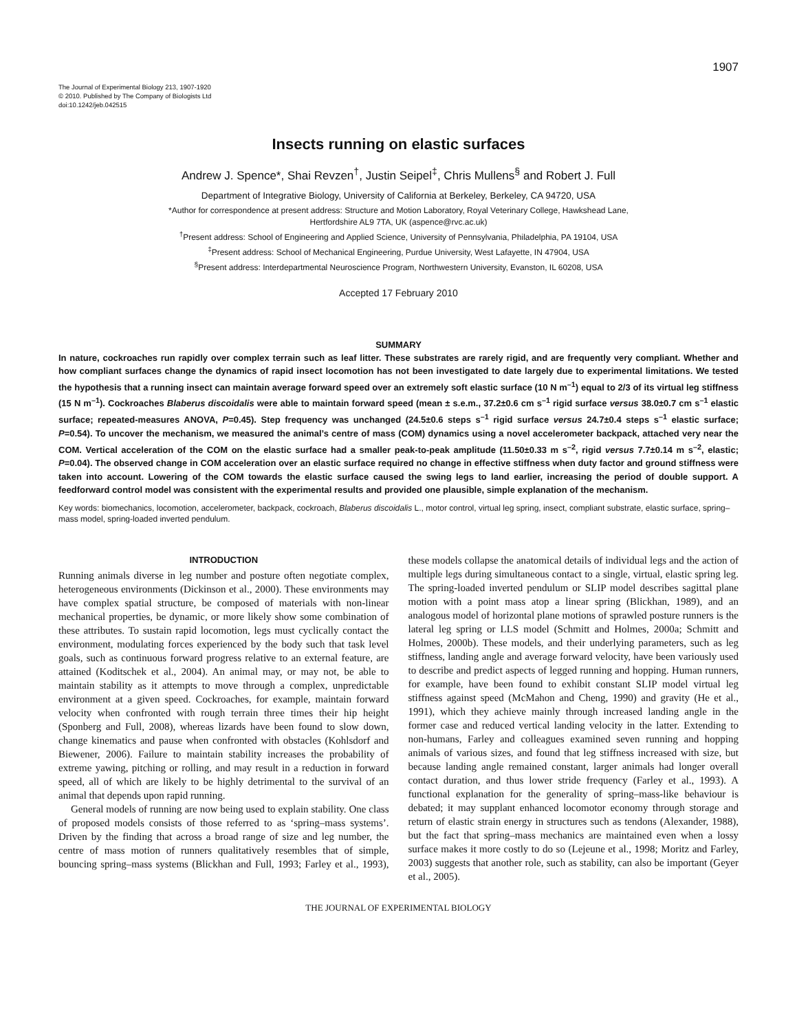1907
The Journal of Experimental Biology 213, 1907-1920
© 2010. Published by The Company of Biologists Ltd
doi:10.1242/jeb.042515
Insects running on elastic surfaces
Andrew J. Spence*, Shai Revzen<sup>†</sup>, Justin Seipel<sup>‡</sup>, Chris Mullens<sup>§</sup> and Robert J. Full
Department of Integrative Biology, University of California at Berkeley, Berkeley, CA 94720, USA
*Author for correspondence at present address: Structure and Motion Laboratory, Royal Veterinary College, Hawkshead Lane,
Hertfordshire AL9 7TA, UK (aspence@rvc.ac.uk)
<sup>†</sup> Present address: School of Engineering and Applied Science, University of Pennsylvania, Philadelphia, PA 19104, USA
<sup>‡</sup> Present address: School of Mechanical Engineering, Purdue University, West Lafayette, IN 47904, USA
<sup>§</sup> Present address: Interdepartmental Neuroscience Program, Northwestern University, Evanston, IL 60208, USA
Accepted 17 February 2010
SUMMARY
In nature, cockroaches run rapidly over complex terrain such as leaf litter. These substrates are rarely rigid, and are frequently very compliant. Whether and how compliant surfaces change the dynamics of rapid insect locomotion has not been investigated to date largely due to experimental limitations. We tested the hypothesis that a running insect can maintain average forward speed over an extremely soft elastic surface (10 N m<sup>–1</sup>) equal to 2/3 of its virtual leg stiffness (15 N m<sup>–1</sup>). Cockroaches Blaberus discoidalis were able to maintain forward speed (mean ± s.e.m., 37.2±0.6 cm s<sup>–1</sup> rigid surface versus 38.0±0.7 cm s<sup>–1</sup> elastic surface; repeated-measures ANOVA, P=0.45). Step frequency was unchanged (24.5±0.6 steps s<sup>–1</sup> rigid surface versus 24.7±0.4 steps s<sup>–1</sup> elastic surface; P=0.54). To uncover the mechanism, we measured the animal’s centre of mass (COM) dynamics using a novel accelerometer backpack, attached very near the COM. Vertical acceleration of the COM on the elastic surface had a smaller peak-to-peak amplitude (11.50±0.33 m s<sup>–2</sup>, rigid versus 7.7±0.14 m s<sup>–2</sup>, elastic; P=0.04). The observed change in COM acceleration over an elastic surface required no change in effective stiffness when duty factor and ground stiffness were taken into account. Lowering of the COM towards the elastic surface caused the swing legs to land earlier, increasing the period of double support. A feedforward control model was consistent with the experimental results and provided one plausible, simple explanation of the mechanism.
Key words: biomechanics, locomotion, accelerometer, backpack, cockroach, Blaberus discoidalis L., motor control, virtual leg spring, insect, compliant substrate, elastic surface, spring–mass model, spring-loaded inverted pendulum.
INTRODUCTION
Running animals diverse in leg number and posture often negotiate complex, heterogeneous environments (Dickinson et al., 2000). These environments may have complex spatial structure, be composed of materials with non-linear mechanical properties, be dynamic, or more likely show some combination of these attributes. To sustain rapid locomotion, legs must cyclically contact the environment, modulating forces experienced by the body such that task level goals, such as continuous forward progress relative to an external feature, are attained (Koditschek et al., 2004). An animal may, or may not, be able to maintain stability as it attempts to move through a complex, unpredictable environment at a given speed. Cockroaches, for example, maintain forward velocity when confronted with rough terrain three times their hip height (Sponberg and Full, 2008), whereas lizards have been found to slow down, change kinematics and pause when confronted with obstacles (Kohlsdorf and Biewener, 2006). Failure to maintain stability increases the probability of extreme yawing, pitching or rolling, and may result in a reduction in forward speed, all of which are likely to be highly detrimental to the survival of an animal that depends upon rapid running.
General models of running are now being used to explain stability. One class of proposed models consists of those referred to as ‘spring–mass systems’. Driven by the finding that across a broad range of size and leg number, the centre of mass motion of runners qualitatively resembles that of simple, bouncing spring–mass systems (Blickhan and Full, 1993; Farley et al., 1993), these models collapse the anatomical details of individual legs and the action of multiple legs during simultaneous contact to a single, virtual, elastic spring leg. The spring-loaded inverted pendulum or SLIP model describes sagittal plane motion with a point mass atop a linear spring (Blickhan, 1989), and an analogous model of horizontal plane motions of sprawled posture runners is the lateral leg spring or LLS model (Schmitt and Holmes, 2000a; Schmitt and Holmes, 2000b). These models, and their underlying parameters, such as leg stiffness, landing angle and average forward velocity, have been variously used to describe and predict aspects of legged running and hopping. Human runners, for example, have been found to exhibit constant SLIP model virtual leg stiffness against speed (McMahon and Cheng, 1990) and gravity (He et al., 1991), which they achieve mainly through increased landing angle in the former case and reduced vertical landing velocity in the latter. Extending to non-humans, Farley and colleagues examined seven running and hopping animals of various sizes, and found that leg stiffness increased with size, but because landing angle remained constant, larger animals had longer overall contact duration, and thus lower stride frequency (Farley et al., 1993). A functional explanation for the generality of spring–mass-like behaviour is debated; it may supplant enhanced locomotor economy through storage and return of elastic strain energy in structures such as tendons (Alexander, 1988), but the fact that spring–mass mechanics are maintained even when a lossy surface makes it more costly to do so (Lejeune et al., 1998; Moritz and Farley, 2003) suggests that another role, such as stability, can also be important (Geyer et al., 2005).
THE JOURNAL OF EXPERIMENTAL BIOLOGY